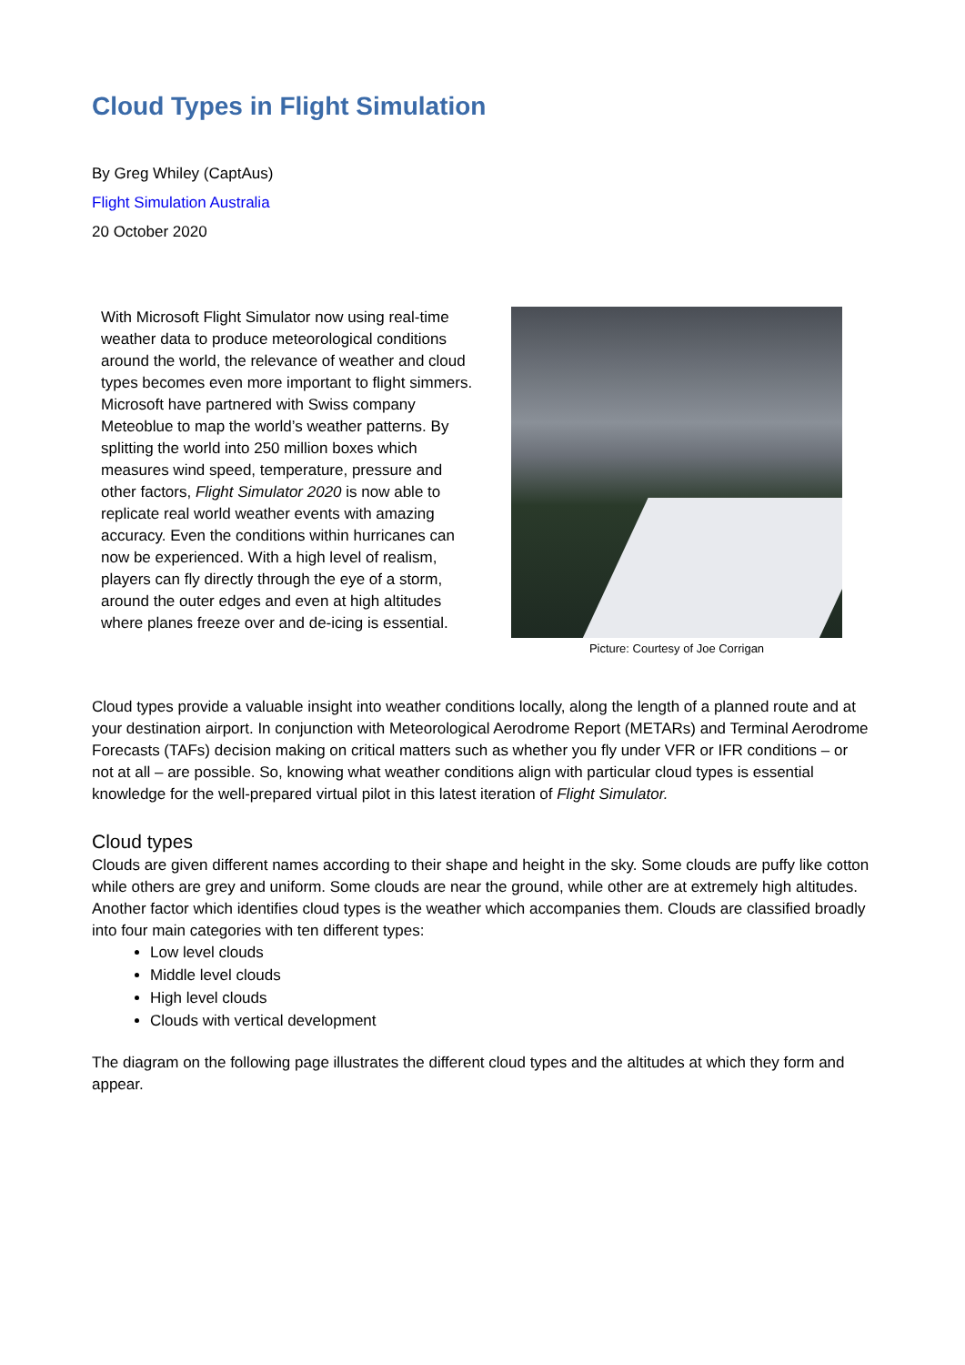Cloud Types in Flight Simulation
By Greg Whiley (CaptAus)
Flight Simulation Australia
20 October 2020
With Microsoft Flight Simulator now using real-time weather data to produce meteorological conditions around the world, the relevance of weather and cloud types becomes even more important to flight simmers. Microsoft have partnered with Swiss company Meteoblue to map the world’s weather patterns. By splitting the world into 250 million boxes which measures wind speed, temperature, pressure and other factors, Flight Simulator 2020 is now able to replicate real world weather events with amazing accuracy. Even the conditions within hurricanes can now be experienced. With a high level of realism, players can fly directly through the eye of a storm, around the outer edges and even at high altitudes where planes freeze over and de-icing is essential.
Picture: Courtesy of Joe Corrigan
Cloud types provide a valuable insight into weather conditions locally, along the length of a planned route and at your destination airport. In conjunction with Meteorological Aerodrome Report (METARs) and Terminal Aerodrome Forecasts (TAFs) decision making on critical matters such as whether you fly under VFR or IFR conditions – or not at all – are possible. So, knowing what weather conditions align with particular cloud types is essential knowledge for the well-prepared virtual pilot in this latest iteration of Flight Simulator.
Cloud types
Clouds are given different names according to their shape and height in the sky. Some clouds are puffy like cotton while others are grey and uniform. Some clouds are near the ground, while other are at extremely high altitudes. Another factor which identifies cloud types is the weather which accompanies them. Clouds are classified broadly into four main categories with ten different types:
Low level clouds
Middle level clouds
High level clouds
Clouds with vertical development
The diagram on the following page illustrates the different cloud types and the altitudes at which they form and appear.